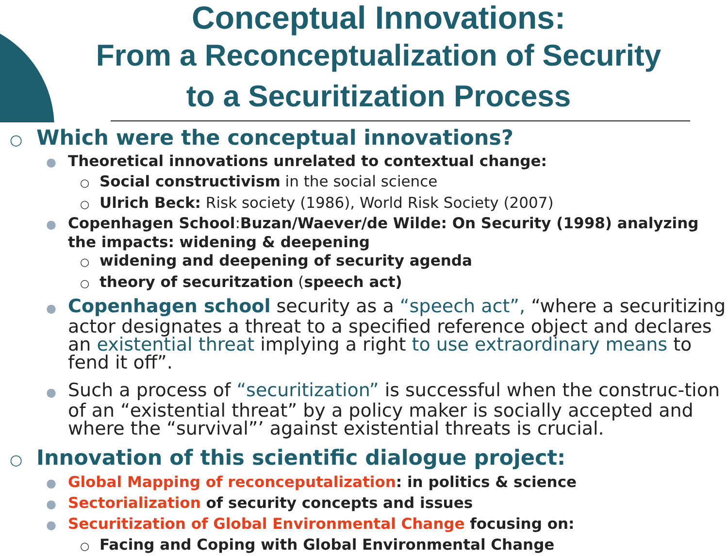Conceptual Innovations:
From a Reconceptualization of Security
to a Securitization Process
○ Which were the conceptual innovations?
● Theoretical innovations unrelated to contextual change:
○ Social constructivism in the social science
○ Ulrich Beck: Risk society (1986), World Risk Society (2007)
● Copenhagen School:Buzan/Waever/de Wilde: On Security (1998) analyzing the impacts: widening & deepening
○ widening and deepening of security agenda
○ theory of securitzation (speech act)
● Copenhagen school security as a “speech act”, “where a securitizing actor designates a threat to a specified reference object and declares an existential threat implying a right to use extraordinary means to fend it off”.
● Such a process of “securitization” is successful when the construc-tion of an “existential threat” by a policy maker is socially accepted and where the “survival”’ against existential threats is crucial.
○ Innovation of this scientific dialogue project:
● Global Mapping of reconceputalization: in politics & science
● Sectorialization of security concepts and issues
● Securitization of Global Environmental Change focusing on:
○ Facing and Coping with Global Environmental Change